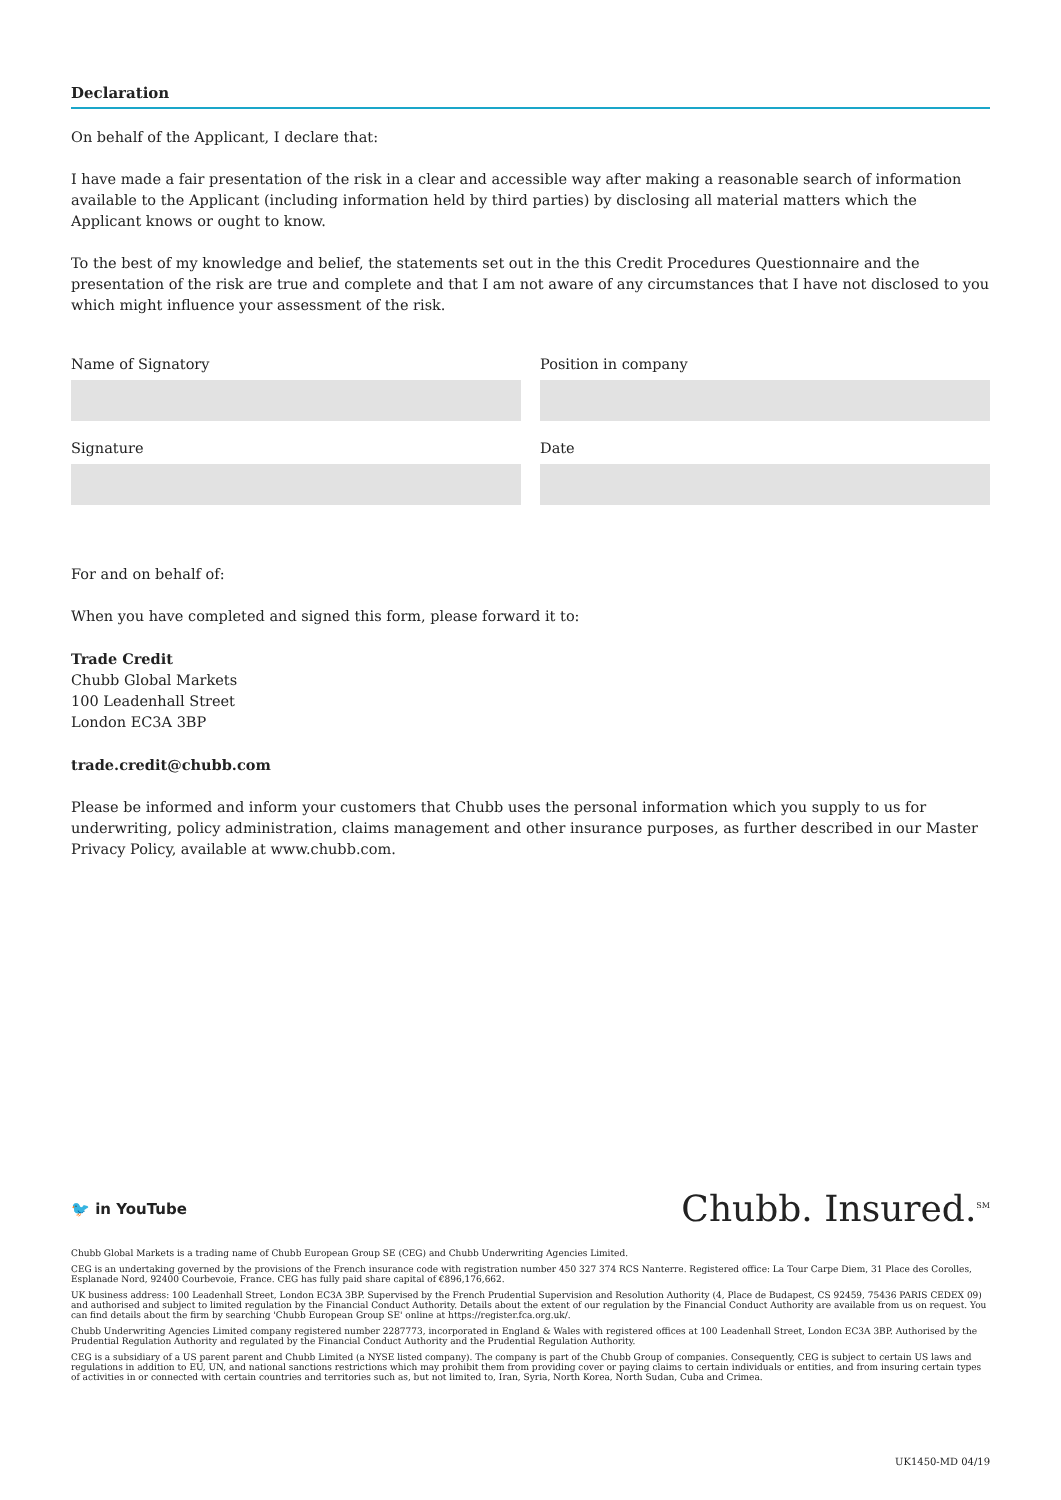Declaration
On behalf of the Applicant, I declare that:
I have made a fair presentation of the risk in a clear and accessible way after making a reasonable search of information available to the Applicant (including information held by third parties) by disclosing all material matters which the Applicant knows or ought to know.
To the best of my knowledge and belief, the statements set out in the this Credit Procedures Questionnaire and the presentation of the risk are true and complete and that I am not aware of any circumstances that I have not disclosed to you which might influence your assessment of the risk.
Name of Signatory
Signature
Position in company
Date
For and on behalf of:
When you have completed and signed this form, please forward it to:
Trade Credit
Chubb Global Markets
100 Leadenhall Street
London EC3A 3BP
trade.credit@chubb.com
Please be informed and inform your customers that Chubb uses the personal information which you supply to us for underwriting, policy administration, claims management and other insurance purposes, as further described in our Master Privacy Policy, available at www.chubb.com.
Chubb. Insured.<sup>SM</sup>
🐦 in YouTube
Chubb Global Markets is a trading name of Chubb European Group SE (CEG) and Chubb Underwriting Agencies Limited.
CEG is an undertaking governed by the provisions of the French insurance code with registration number 450 327 374 RCS Nanterre. Registered office: La Tour Carpe Diem, 31 Place des Corolles, Esplanade Nord, 92400 Courbevoie, France. CEG has fully paid share capital of €896,176,662.
UK business address: 100 Leadenhall Street, London EC3A 3BP. Supervised by the French Prudential Supervision and Resolution Authority (4, Place de Budapest, CS 92459, 75436 PARIS CEDEX 09) and authorised and subject to limited regulation by the Financial Conduct Authority. Details about the extent of our regulation by the Financial Conduct Authority are available from us on request. You can find details about the firm by searching 'Chubb European Group SE' online at https://register.fca.org.uk/.
Chubb Underwriting Agencies Limited company registered number 2287773, incorporated in England & Wales with registered offices at 100 Leadenhall Street, London EC3A 3BP. Authorised by the Prudential Regulation Authority and regulated by the Financial Conduct Authority and the Prudential Regulation Authority.
CEG is a subsidiary of a US parent parent and Chubb Limited (a NYSE listed company). The company is part of the Chubb Group of companies. Consequently, CEG is subject to certain US laws and regulations in addition to EU, UN, and national sanctions restrictions which may prohibit them from providing cover or paying claims to certain individuals or entities, and from insuring certain types of activities in or connected with certain countries and territories such as, but not limited to, Iran, Syria, North Korea, North Sudan, Cuba and Crimea.
UK1450-MD 04/19